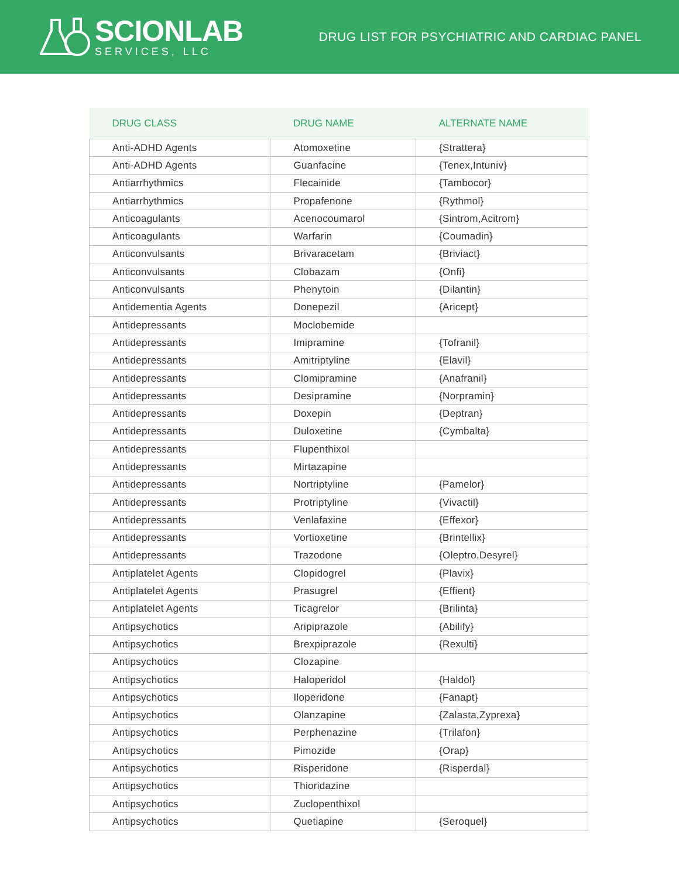SCIONLAB
SERVICES, LLC
DRUG LIST FOR PSYCHIATRIC AND CARDIAC PANEL
| DRUG CLASS | DRUG NAME | ALTERNATE NAME |
| --- | --- | --- |
| Anti-ADHD Agents | Atomoxetine | {Strattera} |
| Anti-ADHD Agents | Guanfacine | {Tenex,Intuniv} |
| Antiarrhythmics | Flecainide | {Tambocor} |
| Antiarrhythmics | Propafenone | {Rythmol} |
| Anticoagulants | Acenocoumarol | {Sintrom,Acitrom} |
| Anticoagulants | Warfarin | {Coumadin} |
| Anticonvulsants | Brivaracetam | {Briviact} |
| Anticonvulsants | Clobazam | {Onfi} |
| Anticonvulsants | Phenytoin | {Dilantin} |
| Antidementia Agents | Donepezil | {Aricept} |
| Antidepressants | Moclobemide | |
| Antidepressants | Imipramine | {Tofranil} |
| Antidepressants | Amitriptyline | {Elavil} |
| Antidepressants | Clomipramine | {Anafranil} |
| Antidepressants | Desipramine | {Norpramin} |
| Antidepressants | Doxepin | {Deptran} |
| Antidepressants | Duloxetine | {Cymbalta} |
| Antidepressants | Flupenthixol | |
| Antidepressants | Mirtazapine | |
| Antidepressants | Nortriptyline | {Pamelor} |
| Antidepressants | Protriptyline | {Vivactil} |
| Antidepressants | Venlafaxine | {Effexor} |
| Antidepressants | Vortioxetine | {Brintellix} |
| Antidepressants | Trazodone | {Oleptro,Desyrel} |
| Antiplatelet Agents | Clopidogrel | {Plavix} |
| Antiplatelet Agents | Prasugrel | {Effient} |
| Antiplatelet Agents | Ticagrelor | {Brilinta} |
| Antipsychotics | Aripiprazole | {Abilify} |
| Antipsychotics | Brexpiprazole | {Rexulti} |
| Antipsychotics | Clozapine | |
| Antipsychotics | Haloperidol | {Haldol} |
| Antipsychotics | Iloperidone | {Fanapt} |
| Antipsychotics | Olanzapine | {Zalasta,Zyprexa} |
| Antipsychotics | Perphenazine | {Trilafon} |
| Antipsychotics | Pimozide | {Orap} |
| Antipsychotics | Risperidone | {Risperdal} |
| Antipsychotics | Thioridazine | |
| Antipsychotics | Zuclopenthixol | |
| Antipsychotics | Quetiapine | {Seroquel} |